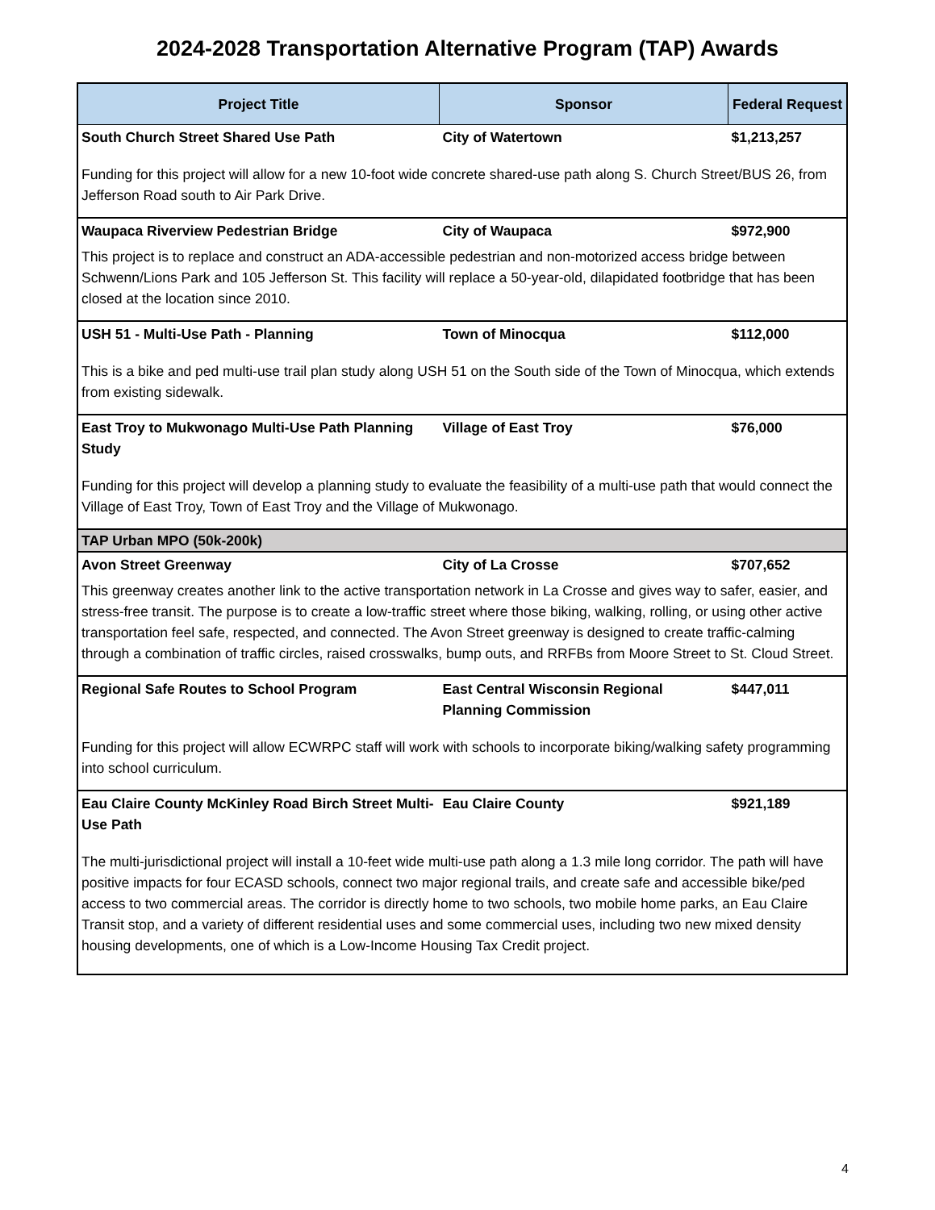2024-2028 Transportation Alternative Program (TAP) Awards
| Project Title | Sponsor | Federal Request |
| --- | --- | --- |
| South Church Street Shared Use Path | City of Watertown | $1,213,257 |
| Funding for this project will allow for a new 10-foot wide concrete shared-use path along S. Church Street/BUS 26, from Jefferson Road south to Air Park Drive. | | |
| Waupaca Riverview Pedestrian Bridge | City of Waupaca | $972,900 |
| This project is to replace and construct an ADA-accessible pedestrian and non-motorized access bridge between Schwenn/Lions Park and 105 Jefferson St. This facility will replace a 50-year-old, dilapidated footbridge that has been closed at the location since 2010. | | |
| USH 51 - Multi-Use Path - Planning | Town of Minocqua | $112,000 |
| This is a bike and ped multi-use trail plan study along USH 51 on the South side of the Town of Minocqua, which extends from existing sidewalk. | | |
| East Troy to Mukwonago Multi-Use Path Planning Study | Village of East Troy | $76,000 |
| Funding for this project will develop a planning study to evaluate the feasibility of a multi-use path that would connect the Village of East Troy, Town of East Troy and the Village of Mukwonago. | | |
| TAP Urban MPO (50k-200k) | | |
| Avon Street Greenway | City of La Crosse | $707,652 |
| This greenway creates another link to the active transportation network in La Crosse and gives way to safer, easier, and stress-free transit. The purpose is to create a low-traffic street where those biking, walking, rolling, or using other active transportation feel safe, respected, and connected. The Avon Street greenway is designed to create traffic-calming through a combination of traffic circles, raised crosswalks, bump outs, and RRFBs from Moore Street to St. Cloud Street. | | |
| Regional Safe Routes to School Program | East Central Wisconsin Regional Planning Commission | $447,011 |
| Funding for this project will allow ECWRPC staff will work with schools to incorporate biking/walking safety programming into school curriculum. | | |
| Eau Claire County McKinley Road Birch Street Multi-Use Path | Eau Claire County | $921,189 |
| The multi-jurisdictional project will install a 10-feet wide multi-use path along a 1.3 mile long corridor. The path will have positive impacts for four ECASD schools, connect two major regional trails, and create safe and accessible bike/ped access to two commercial areas. The corridor is directly home to two schools, two mobile home parks, an Eau Claire Transit stop, and a variety of different residential uses and some commercial uses, including two new mixed density housing developments, one of which is a Low-Income Housing Tax Credit project. | | |
4